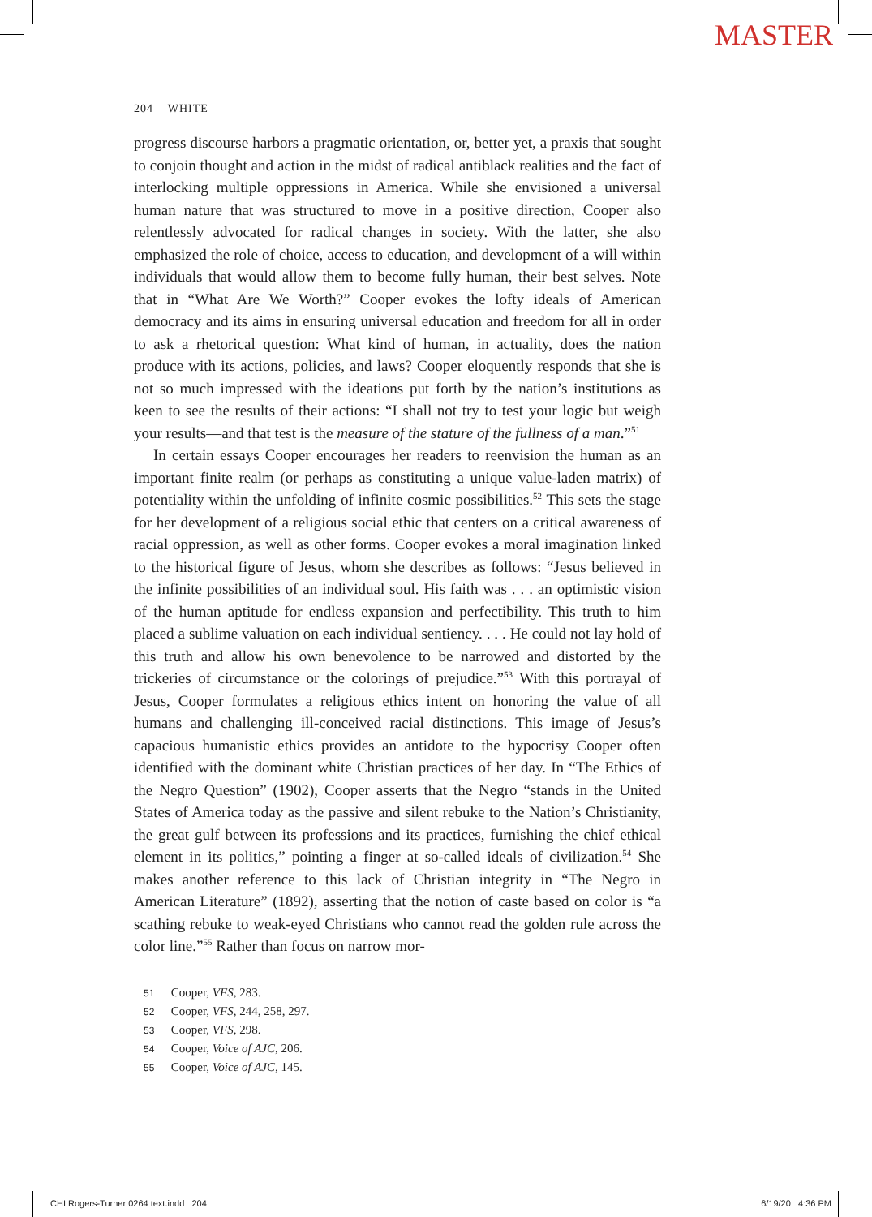MASTER
204 WHITE
progress discourse harbors a pragmatic orientation, or, better yet, a praxis that sought to conjoin thought and action in the midst of radical antiblack realities and the fact of interlocking multiple oppressions in America. While she envisioned a universal human nature that was structured to move in a positive direction, Cooper also relentlessly advocated for radical changes in society. With the latter, she also emphasized the role of choice, access to education, and development of a will within individuals that would allow them to become fully human, their best selves. Note that in “What Are We Worth?” Cooper evokes the lofty ideals of American democracy and its aims in ensuring universal education and freedom for all in order to ask a rhetorical question: What kind of human, in actuality, does the nation produce with its actions, policies, and laws? Cooper eloquently responds that she is not so much impressed with the ideations put forth by the nation’s institutions as keen to see the results of their actions: “I shall not try to test your logic but weigh your results—and that test is the measure of the stature of the fullness of a man.”<sup>51</sup>
In certain essays Cooper encourages her readers to reenvision the human as an important finite realm (or perhaps as constituting a unique value-laden matrix) of potentiality within the unfolding of infinite cosmic possibilities.<sup>52</sup> This sets the stage for her development of a religious social ethic that centers on a critical awareness of racial oppression, as well as other forms. Cooper evokes a moral imagination linked to the historical figure of Jesus, whom she describes as follows: “Jesus believed in the infinite possibilities of an individual soul. His faith was . . . an optimistic vision of the human aptitude for endless expansion and perfectibility. This truth to him placed a sublime valuation on each individual sentiency. . . . He could not lay hold of this truth and allow his own benevolence to be narrowed and distorted by the trickeries of circumstance or the colorings of prejudice.”<sup>53</sup> With this portrayal of Jesus, Cooper formulates a religious ethics intent on honoring the value of all humans and challenging ill-conceived racial distinctions. This image of Jesus’s capacious humanistic ethics provides an antidote to the hypocrisy Cooper often identified with the dominant white Christian practices of her day. In “The Ethics of the Negro Question” (1902), Cooper asserts that the Negro “stands in the United States of America today as the passive and silent rebuke to the Nation’s Christianity, the great gulf between its professions and its practices, furnishing the chief ethical element in its politics,” pointing a finger at so-called ideals of civilization.<sup>54</sup> She makes another reference to this lack of Christian integrity in “The Negro in American Literature” (1892), asserting that the notion of caste based on color is “a scathing rebuke to weak-eyed Christians who cannot read the golden rule across the color line.”<sup>55</sup> Rather than focus on narrow mor-
51 Cooper, VFS, 283.
52 Cooper, VFS, 244, 258, 297.
53 Cooper, VFS, 298.
54 Cooper, Voice of AJC, 206.
55 Cooper, Voice of AJC, 145.
CHI Rogers-Turner 0264 text.indd 204 6/19/20 4:36 PM